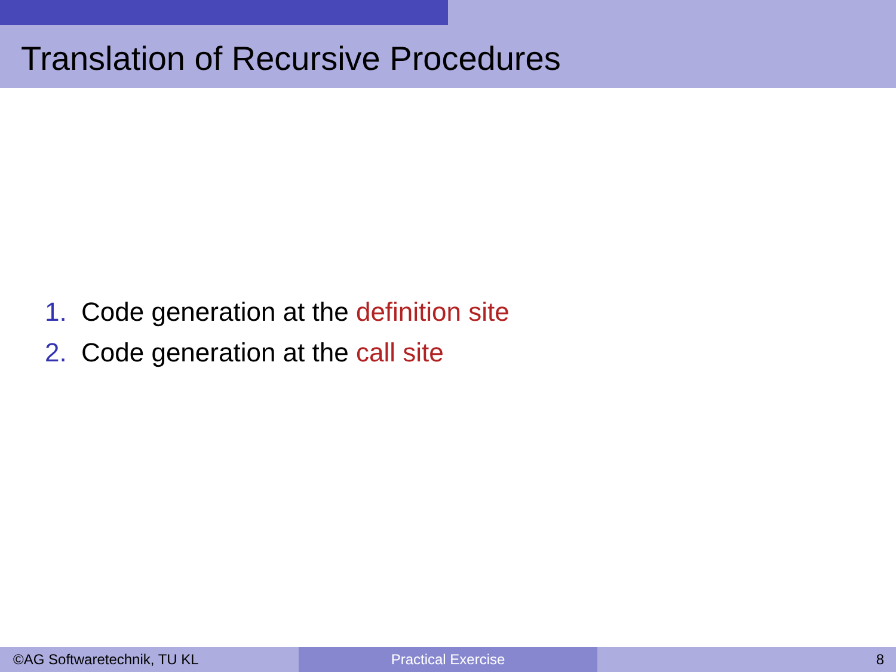Translation of Recursive Procedures
1. Code generation at the definition site
2. Code generation at the call site
©AG Softwaretechnik, TU KL Practical Exercise 8